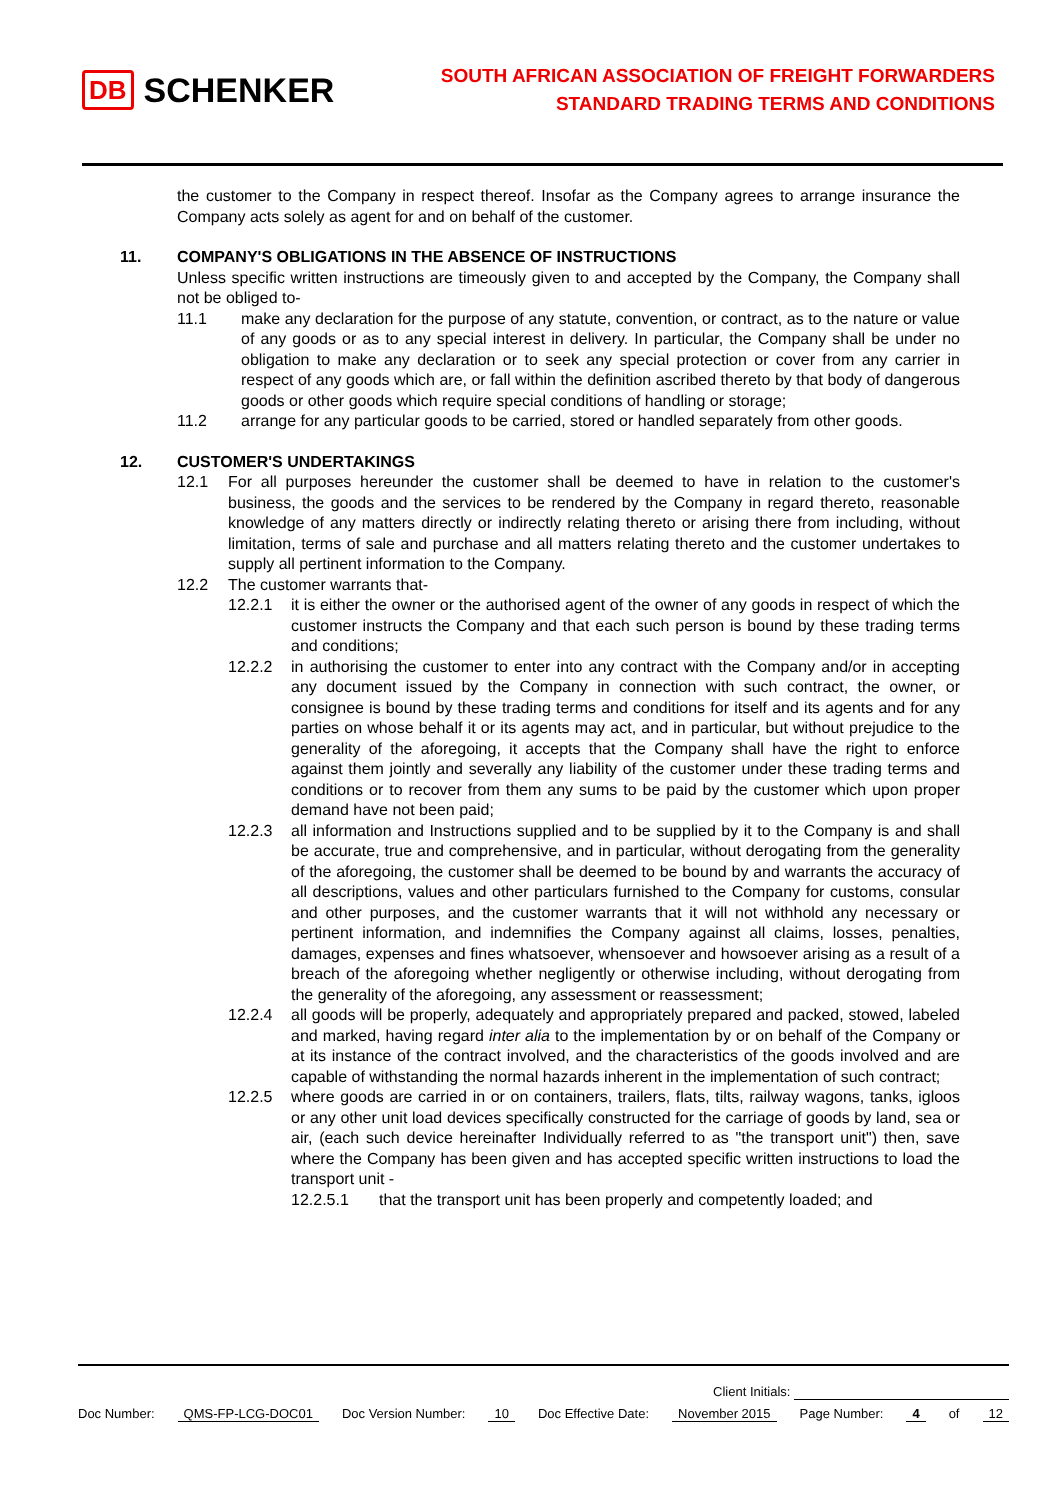DB SCHENKER
SOUTH AFRICAN ASSOCIATION OF FREIGHT FORWARDERS
STANDARD TRADING TERMS AND CONDITIONS
the customer to the Company in respect thereof. Insofar as the Company agrees to arrange insurance the Company acts solely as agent for and on behalf of the customer.
11. COMPANY'S OBLIGATIONS IN THE ABSENCE OF INSTRUCTIONS
Unless specific written instructions are timeously given to and accepted by the Company, the Company shall not be obliged to-
11.1 make any declaration for the purpose of any statute, convention, or contract, as to the nature or value of any goods or as to any special interest in delivery. In particular, the Company shall be under no obligation to make any declaration or to seek any special protection or cover from any carrier in respect of any goods which are, or fall within the definition ascribed thereto by that body of dangerous goods or other goods which require special conditions of handling or storage;
11.2 arrange for any particular goods to be carried, stored or handled separately from other goods.
12. CUSTOMER'S UNDERTAKINGS
12.1 For all purposes hereunder the customer shall be deemed to have in relation to the customer's business, the goods and the services to be rendered by the Company in regard thereto, reasonable knowledge of any matters directly or indirectly relating thereto or arising there from including, without limitation, terms of sale and purchase and all matters relating thereto and the customer undertakes to supply all pertinent information to the Company.
12.2 The customer warrants that-
12.2.1 it is either the owner or the authorised agent of the owner of any goods in respect of which the customer instructs the Company and that each such person is bound by these trading terms and conditions;
12.2.2 in authorising the customer to enter into any contract with the Company and/or in accepting any document issued by the Company in connection with such contract, the owner, or consignee is bound by these trading terms and conditions for itself and its agents and for any parties on whose behalf it or its agents may act, and in particular, but without prejudice to the generality of the aforegoing, it accepts that the Company shall have the right to enforce against them jointly and severally any liability of the customer under these trading terms and conditions or to recover from them any sums to be paid by the customer which upon proper demand have not been paid;
12.2.3 all information and Instructions supplied and to be supplied by it to the Company is and shall be accurate, true and comprehensive, and in particular, without derogating from the generality of the aforegoing, the customer shall be deemed to be bound by and warrants the accuracy of all descriptions, values and other particulars furnished to the Company for customs, consular and other purposes, and the customer warrants that it will not withhold any necessary or pertinent information, and indemnifies the Company against all claims, losses, penalties, damages, expenses and fines whatsoever, whensoever and howsoever arising as a result of a breach of the aforegoing whether negligently or otherwise including, without derogating from the generality of the aforegoing, any assessment or reassessment;
12.2.4 all goods will be properly, adequately and appropriately prepared and packed, stowed, labeled and marked, having regard inter alia to the implementation by or on behalf of the Company or at its instance of the contract involved, and the characteristics of the goods involved and are capable of withstanding the normal hazards inherent in the implementation of such contract;
12.2.5 where goods are carried in or on containers, trailers, flats, tilts, railway wagons, tanks, igloos or any other unit load devices specifically constructed for the carriage of goods by land, sea or air, (each such device hereinafter Individually referred to as "the transport unit") then, save where the Company has been given and has accepted specific written instructions to load the transport unit -
12.2.5.1 that the transport unit has been properly and competently loaded; and
Client Initials:
Doc Number: QMS-FP-LCG-DOC01 Doc Version Number: 10 Doc Effective Date: November 2015 Page Number: 4 of 12